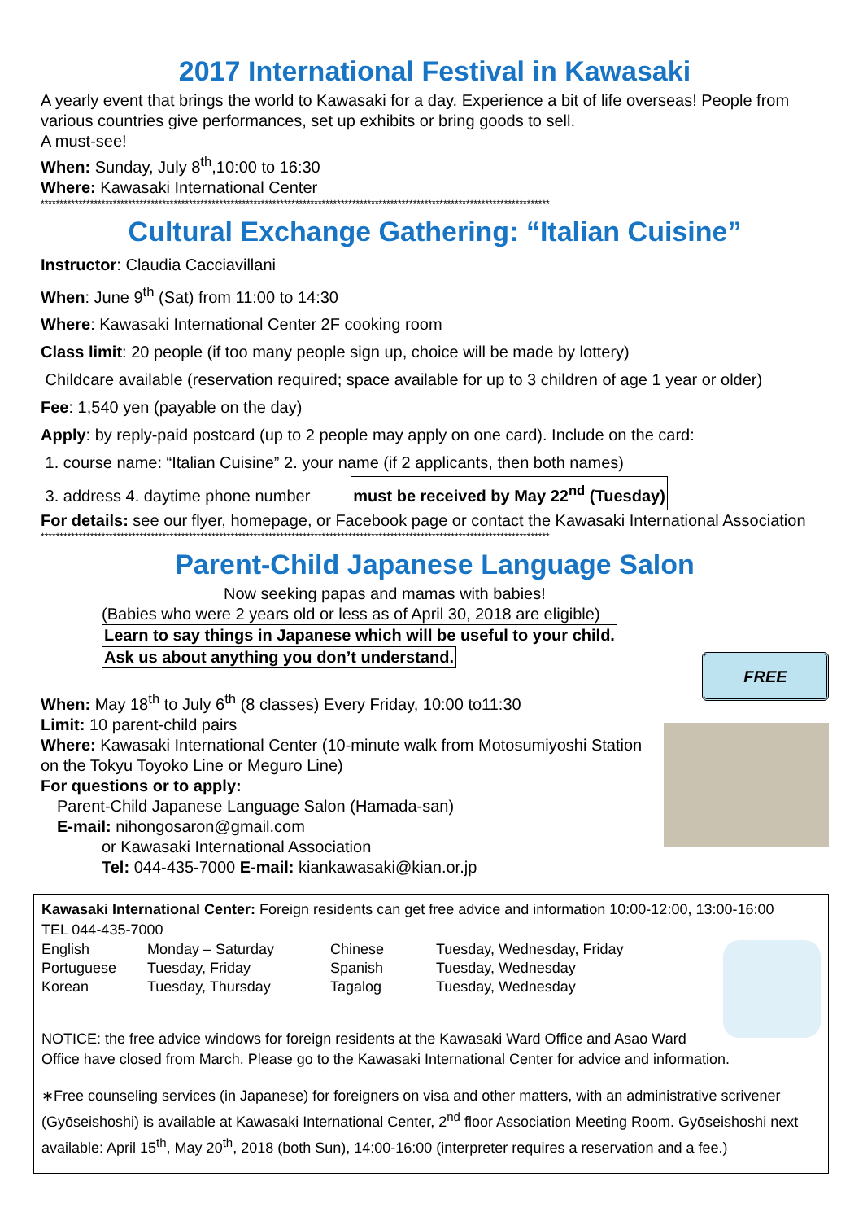2017 International Festival in Kawasaki
A yearly event that brings the world to Kawasaki for a day. Experience a bit of life overseas! People from various countries give performances, set up exhibits or bring goods to sell.
A must-see!
When: Sunday, July 8<sup>th</sup>,10:00 to 16:30
Where: Kawasaki International Center
**************************************************************************************************************************************
Cultural Exchange Gathering: “Italian Cuisine”
Instructor: Claudia Cacciavillani
When: June 9<sup>th</sup> (Sat) from 11:00 to 14:30
Where: Kawasaki International Center 2F cooking room
Class limit: 20 people (if too many people sign up, choice will be made by lottery)
Childcare available (reservation required; space available for up to 3 children of age 1 year or older)
Fee: 1,540 yen (payable on the day)
Apply: by reply-paid postcard (up to 2 people may apply on one card). Include on the card:
1. course name: “Italian Cuisine” 2. your name (if 2 applicants, then both names)
3. address 4. daytime phone number must be received by May 22<sup>nd</sup> (Tuesday)
For details: see our flyer, homepage, or Facebook page or contact the Kawasaki International Association
**************************************************************************************************************************************
Parent-Child Japanese Language Salon
Now seeking papas and mamas with babies!
(Babies who were 2 years old or less as of April 30, 2018 are eligible)
Learn to say things in Japanese which will be useful to your child.
Ask us about anything you don’t understand.
FREE
When: May 18<sup>th</sup> to July 6<sup>th</sup> (8 classes) Every Friday, 10:00 to11:30
Limit: 10 parent-child pairs
Where: Kawasaki International Center (10-minute walk from Motosumiyoshi Station on the Tokyu Toyoko Line or Meguro Line)
For questions or to apply:
Parent-Child Japanese Language Salon (Hamada-san)
E-mail: nihongosaron@gmail.com
or Kawasaki International Association
Tel: 044-435-7000 E-mail: kiankawasaki@kian.or.jp
Kawasaki International Center: Foreign residents can get free advice and information 10:00-12:00, 13:00-16:00
TEL 044-435-7000
| English | Monday – Saturday | Chinese | Tuesday, Wednesday, Friday |
| Portuguese | Tuesday, Friday | Spanish | Tuesday, Wednesday |
| Korean | Tuesday, Thursday | Tagalog | Tuesday, Wednesday |
NOTICE: the free advice windows for foreign residents at the Kawasaki Ward Office and Asao Ward Office have closed from March. Please go to the Kawasaki International Center for advice and information.
∗Free counseling services (in Japanese) for foreigners on visa and other matters, with an administrative scrivener (Gyōseishoshi) is available at Kawasaki International Center, 2<sup>nd</sup> floor Association Meeting Room. Gyōseishoshi next available: April 15<sup>th</sup>, May 20<sup>th</sup>, 2018 (both Sun), 14:00-16:00 (interpreter requires a reservation and a fee.)